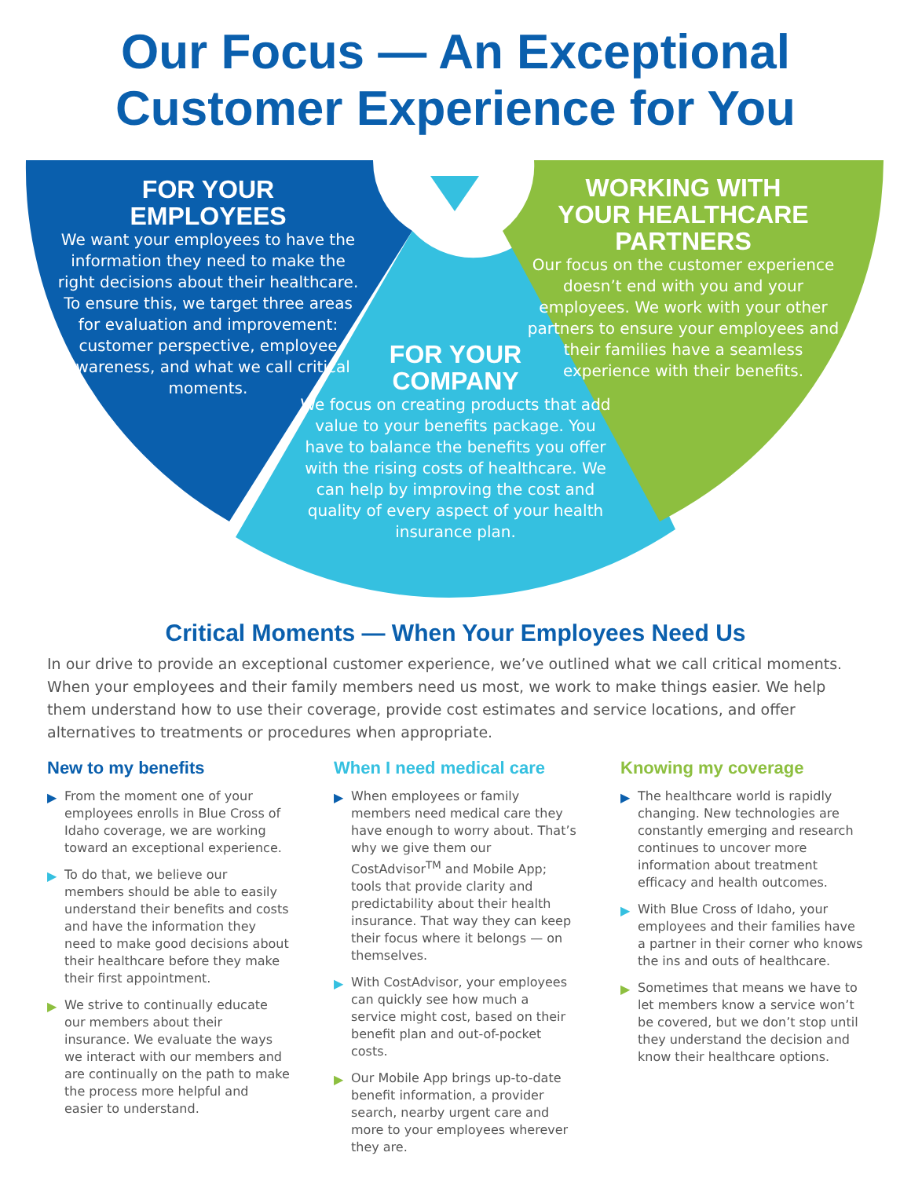Our Focus — An Exceptional
Customer Experience for You
FOR YOUR
EMPLOYEES
We want your employees to have the information they need to make the right decisions about their healthcare. To ensure this, we target three areas for evaluation and improvement: customer perspective, employee awareness, and what we call critical moments.
FOR YOUR
COMPANY
We focus on creating products that add value to your benefits package. You have to balance the benefits you offer with the rising costs of healthcare. We can help by improving the cost and quality of every aspect of your health insurance plan.
WORKING WITH
YOUR HEALTHCARE
PARTNERS
Our focus on the customer experience doesn’t end with you and your employees. We work with your other partners to ensure your employees and their families have a seamless experience with their benefits.
Critical Moments — When Your Employees Need Us
In our drive to provide an exceptional customer experience, we’ve outlined what we call critical moments. When your employees and their family members need us most, we work to make things easier. We help them understand how to use their coverage, provide cost estimates and service locations, and offer alternatives to treatments or procedures when appropriate.
New to my benefits
▶ From the moment one of your employees enrolls in Blue Cross of Idaho coverage, we are working toward an exceptional experience.
▶ To do that, we believe our members should be able to easily understand their benefits and costs and have the information they need to make good decisions about their healthcare before they make their first appointment.
▶ We strive to continually educate our members about their insurance. We evaluate the ways we interact with our members and are continually on the path to make the process more helpful and easier to understand.
When I need medical care
▶ When employees or family members need medical care they have enough to worry about. That’s why we give them our CostAdvisor<sup>TM</sup> and Mobile App; tools that provide clarity and predictability about their health insurance. That way they can keep their focus where it belongs — on themselves.
▶ With CostAdvisor, your employees can quickly see how much a service might cost, based on their benefit plan and out-of-pocket costs.
▶ Our Mobile App brings up-to-date benefit information, a provider search, nearby urgent care and more to your employees wherever they are.
Knowing my coverage
▶ The healthcare world is rapidly changing. New technologies are constantly emerging and research continues to uncover more information about treatment efficacy and health outcomes.
▶ With Blue Cross of Idaho, your employees and their families have a partner in their corner who knows the ins and outs of healthcare.
▶ Sometimes that means we have to let members know a service won’t be covered, but we don’t stop until they understand the decision and know their healthcare options.